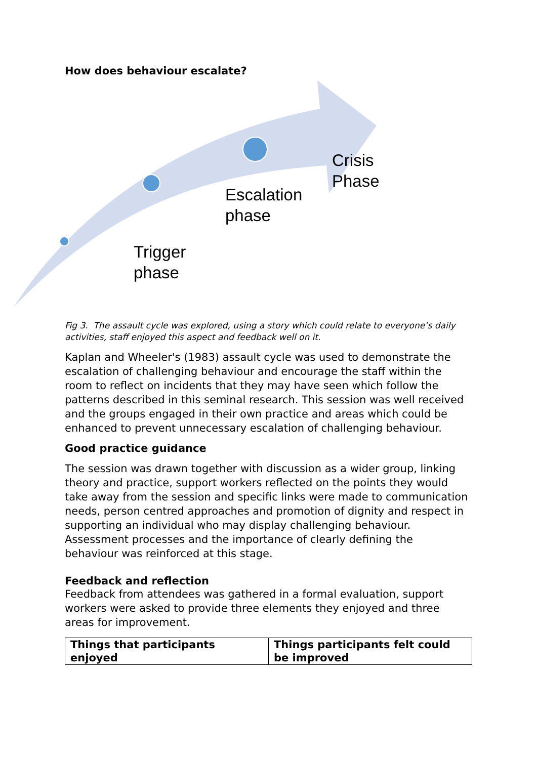How does behaviour escalate?
Trigger
phase
Escalation
phase
Crisis
Phase
Fig 3. The assault cycle was explored, using a story which could relate to everyone’s daily activities, staff enjoyed this aspect and feedback well on it.
Kaplan and Wheeler's (1983) assault cycle was used to demonstrate the escalation of challenging behaviour and encourage the staff within the room to reflect on incidents that they may have seen which follow the patterns described in this seminal research. This session was well received and the groups engaged in their own practice and areas which could be enhanced to prevent unnecessary escalation of challenging behaviour.
Good practice guidance
The session was drawn together with discussion as a wider group, linking theory and practice, support workers reflected on the points they would take away from the session and specific links were made to communication needs, person centred approaches and promotion of dignity and respect in supporting an individual who may display challenging behaviour. Assessment processes and the importance of clearly defining the behaviour was reinforced at this stage.
Feedback and reflection
Feedback from attendees was gathered in a formal evaluation, support workers were asked to provide three elements they enjoyed and three areas for improvement.
| Things that participants enjoyed | Things participants felt could be improved |